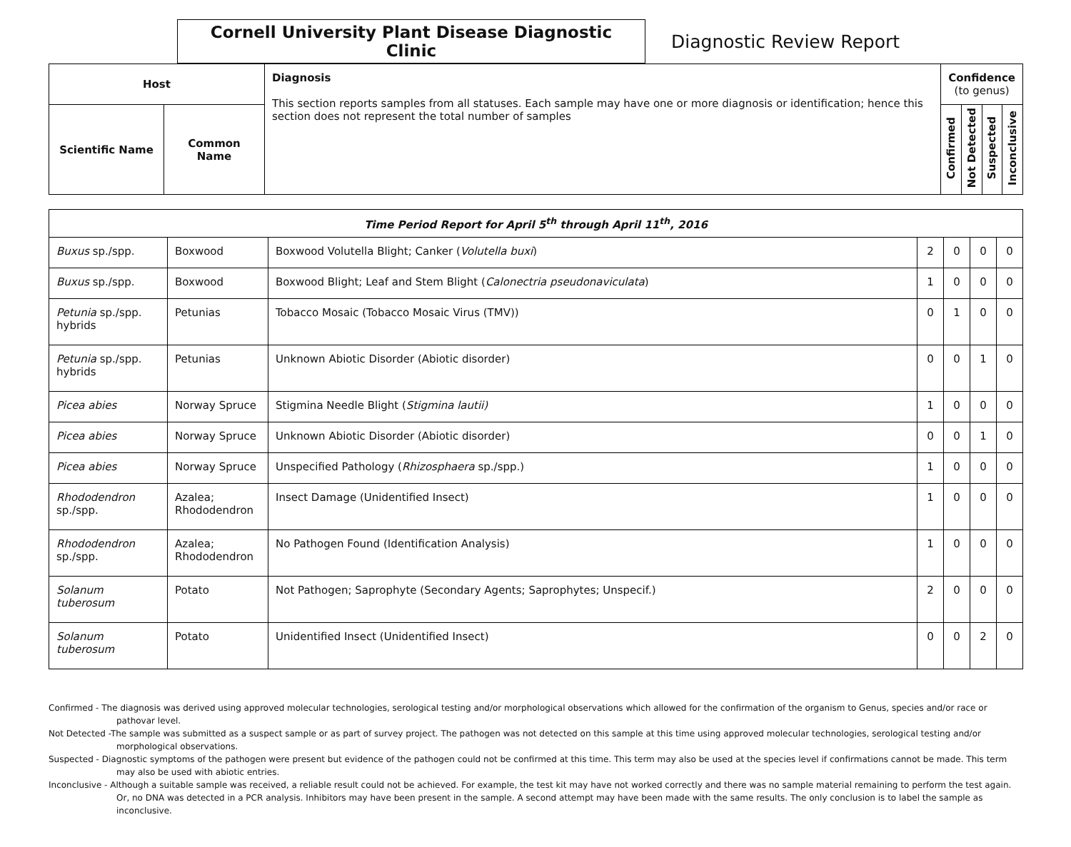Cornell University Plant Disease Diagnostic Clinic
Diagnostic Review Report
| Host | | Diagnosis This section reports samples from all statuses. Each sample may have one or more diagnosis or identification; hence this section does not represent the total number of samples | Confidence (to genus) | | | |
| --- | --- | --- | --- | --- | --- | --- |
| Scientific Name | Common Name | | Confirmed | Not Detected | Suspected | Inconclusive |
| Time Period Report for April 5<sup>th</sup> through April 11<sup>th</sup>, 2016 | | | | | | |
| --- | --- | --- | --- | --- | --- | --- |
| Buxus sp./spp. | Boxwood | Boxwood Volutella Blight; Canker ( Volutella buxi ) | 2 | 0 | 0 | 0 |
| Buxus sp./spp. | Boxwood | Boxwood Blight; Leaf and Stem Blight ( Calonectria pseudonaviculata ) | 1 | 0 | 0 | 0 |
| Petunia sp./spp. hybrids | Petunias | Tobacco Mosaic (Tobacco Mosaic Virus (TMV)) | 0 | 1 | 0 | 0 |
| Petunia sp./spp. hybrids | Petunias | Unknown Abiotic Disorder (Abiotic disorder) | 0 | 0 | 1 | 0 |
| Picea abies | Norway Spruce | Stigmina Needle Blight ( Stigmina lautii) | 1 | 0 | 0 | 0 |
| Picea abies | Norway Spruce | Unknown Abiotic Disorder (Abiotic disorder) | 0 | 0 | 1 | 0 |
| Picea abies | Norway Spruce | Unspecified Pathology ( Rhizosphaera sp./spp.) | 1 | 0 | 0 | 0 |
| Rhododendron sp./spp. | Azalea; Rhododendron | Insect Damage (Unidentified Insect) | 1 | 0 | 0 | 0 |
| Rhododendron sp./spp. | Azalea; Rhododendron | No Pathogen Found (Identification Analysis) | 1 | 0 | 0 | 0 |
| Solanum tuberosum | Potato | Not Pathogen; Saprophyte (Secondary Agents; Saprophytes; Unspecif.) | 2 | 0 | 0 | 0 |
| Solanum tuberosum | Potato | Unidentified Insect (Unidentified Insect) | 0 | 0 | 2 | 0 |
Confirmed - The diagnosis was derived using approved molecular technologies, serological testing and/or morphological observations which allowed for the confirmation of the organism to Genus, species and/or race or pathovar level.
Not Detected -The sample was submitted as a suspect sample or as part of survey project. The pathogen was not detected on this sample at this time using approved molecular technologies, serological testing and/or morphological observations.
Suspected - Diagnostic symptoms of the pathogen were present but evidence of the pathogen could not be confirmed at this time. This term may also be used at the species level if confirmations cannot be made. This term may also be used with abiotic entries.
Inconclusive - Although a suitable sample was received, a reliable result could not be achieved. For example, the test kit may have not worked correctly and there was no sample material remaining to perform the test again. Or, no DNA was detected in a PCR analysis. Inhibitors may have been present in the sample. A second attempt may have been made with the same results. The only conclusion is to label the sample as inconclusive.